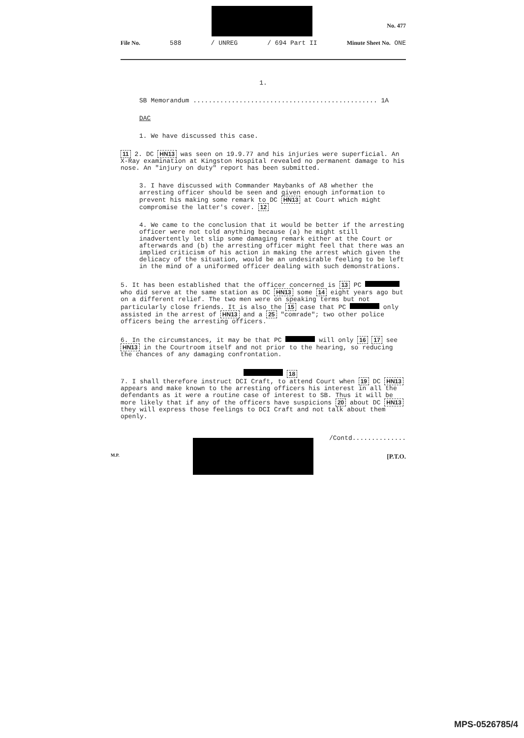No. 477
File No. 588 / UNREG / 694 Part II Minute Sheet No. ONE
1.
SB Memorandum ................................................ 1A
DAC
1. We have discussed this case.
11 2. DC HN13 was seen on 19.9.77 and his injuries were superficial. An X-Ray examination at Kingston Hospital revealed no permanent damage to his nose. An "injury on duty" report has been submitted.
3. I have discussed with Commander Maybanks of A8 whether the arresting officer should be seen and given enough information to prevent his making some remark to DC HN13 at Court which might compromise the latter's cover. 12
4. We came to the conclusion that it would be better if the arresting officer were not told anything because (a) he might still inadvertently let slip some damaging remark either at the Court or afterwards and (b) the arresting officer might feel that there was an implied criticism of his action in making the arrest which given the delicacy of the situation, would be an undesirable feeling to be left in the mind of a uniformed officer dealing with such demonstrations.
5. It has been established that the officer concerned is 13 PC who did serve at the same station as DC HN13 some 14 eight years ago but on a different relief. The two men were on speaking terms but not particularly close friends. It is also the 15 case that PC only assisted in the arrest of HN13 and a 25 "comrade"; two other police officers being the arresting officers.
6. In the circumstances, it may be that PC will only 16 17 see HN13 in the Courtroom itself and not prior to the hearing, so reducing the chances of any damaging confrontation.
18
7. I shall therefore instruct DCI Craft, to attend Court when 19 DC HN13 appears and make known to the arresting officers his interest in all the defendants as it were a routine case of interest to SB. Thus it will be more likely that if any of the officers have suspicions 20 about DC HN13 they will express those feelings to DCI Craft and not talk about them openly.
/Contd..............
M.P. [P.T.O.
MPS-0526785/4